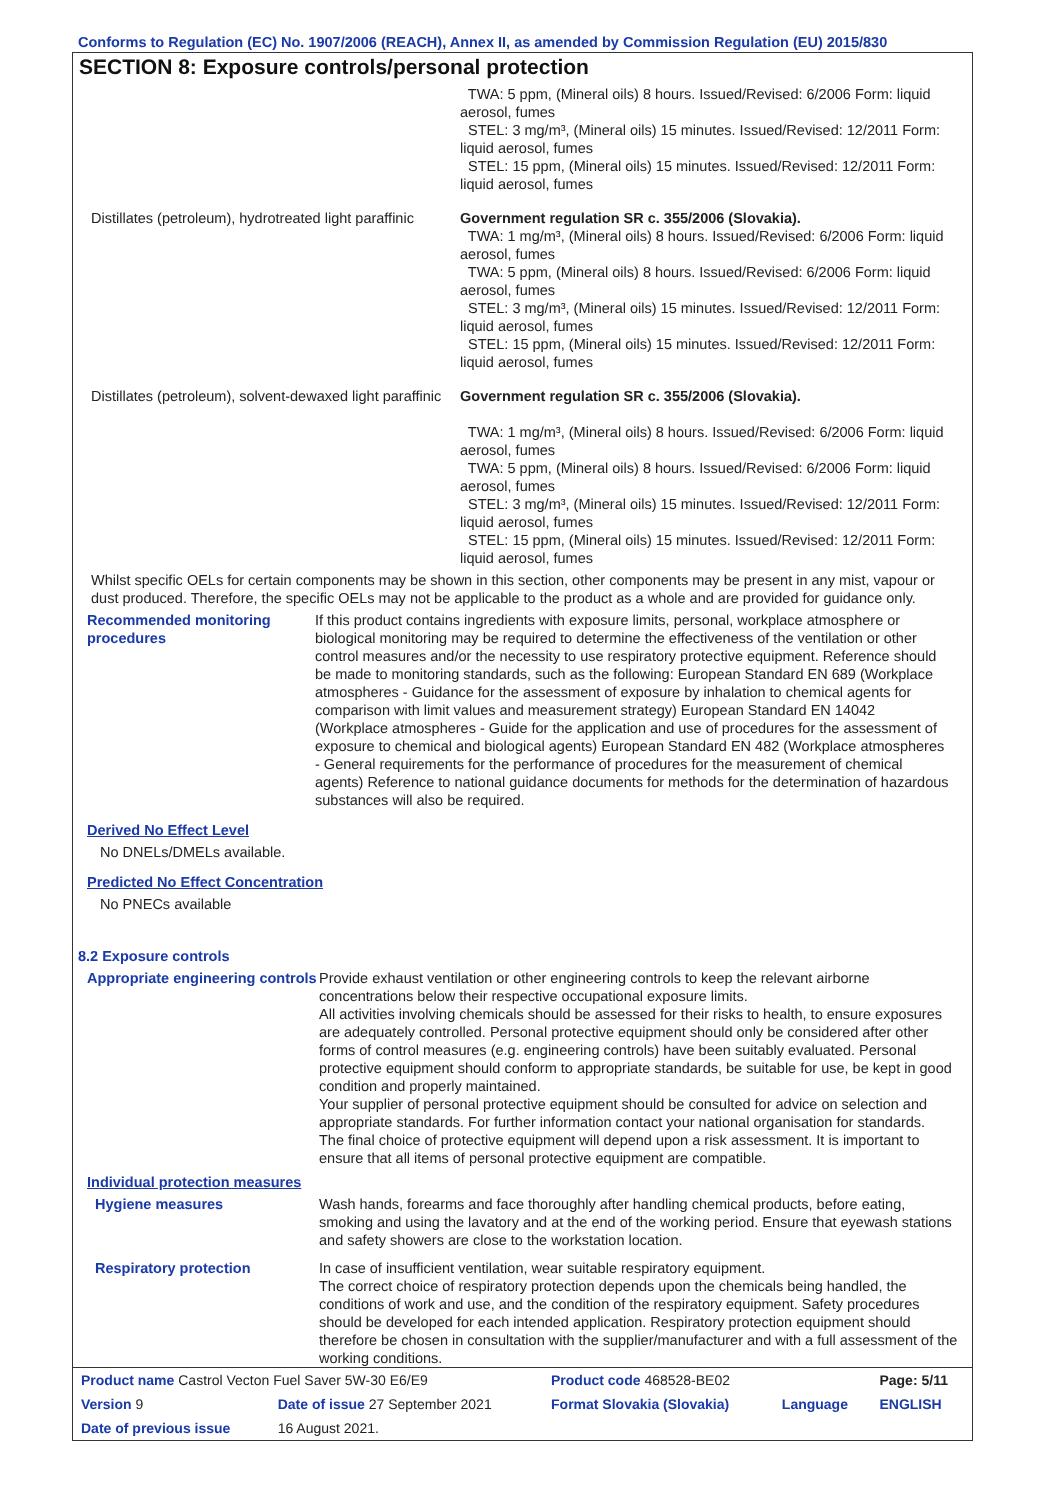Conforms to Regulation (EC) No. 1907/2006 (REACH), Annex II, as amended by Commission Regulation (EU) 2015/830
SECTION 8: Exposure controls/personal protection
TWA: 5 ppm, (Mineral oils) 8 hours. Issued/Revised: 6/2006 Form: liquid aerosol, fumes
STEL: 3 mg/m³, (Mineral oils) 15 minutes. Issued/Revised: 12/2011 Form: liquid aerosol, fumes
STEL: 15 ppm, (Mineral oils) 15 minutes. Issued/Revised: 12/2011 Form: liquid aerosol, fumes
Distillates (petroleum), hydrotreated light paraffinic
Government regulation SR c. 355/2006 (Slovakia).
TWA: 1 mg/m³, (Mineral oils) 8 hours. Issued/Revised: 6/2006 Form: liquid aerosol, fumes
TWA: 5 ppm, (Mineral oils) 8 hours. Issued/Revised: 6/2006 Form: liquid aerosol, fumes
STEL: 3 mg/m³, (Mineral oils) 15 minutes. Issued/Revised: 12/2011 Form: liquid aerosol, fumes
STEL: 15 ppm, (Mineral oils) 15 minutes. Issued/Revised: 12/2011 Form: liquid aerosol, fumes
Distillates (petroleum), solvent-dewaxed light paraffinic
Government regulation SR c. 355/2006 (Slovakia).
TWA: 1 mg/m³, (Mineral oils) 8 hours. Issued/Revised: 6/2006 Form: liquid aerosol, fumes
TWA: 5 ppm, (Mineral oils) 8 hours. Issued/Revised: 6/2006 Form: liquid aerosol, fumes
STEL: 3 mg/m³, (Mineral oils) 15 minutes. Issued/Revised: 12/2011 Form: liquid aerosol, fumes
STEL: 15 ppm, (Mineral oils) 15 minutes. Issued/Revised: 12/2011 Form: liquid aerosol, fumes
Whilst specific OELs for certain components may be shown in this section, other components may be present in any mist, vapour or dust produced. Therefore, the specific OELs may not be applicable to the product as a whole and are provided for guidance only.
Recommended monitoring procedures
If this product contains ingredients with exposure limits, personal, workplace atmosphere or biological monitoring may be required to determine the effectiveness of the ventilation or other control measures and/or the necessity to use respiratory protective equipment. Reference should be made to monitoring standards, such as the following: European Standard EN 689 (Workplace atmospheres - Guidance for the assessment of exposure by inhalation to chemical agents for comparison with limit values and measurement strategy) European Standard EN 14042 (Workplace atmospheres - Guide for the application and use of procedures for the assessment of exposure to chemical and biological agents) European Standard EN 482 (Workplace atmospheres - General requirements for the performance of procedures for the measurement of chemical agents) Reference to national guidance documents for methods for the determination of hazardous substances will also be required.
Derived No Effect Level
No DNELs/DMELs available.
Predicted No Effect Concentration
No PNECs available
8.2 Exposure controls
Appropriate engineering controls
Provide exhaust ventilation or other engineering controls to keep the relevant airborne concentrations below their respective occupational exposure limits.
All activities involving chemicals should be assessed for their risks to health, to ensure exposures are adequately controlled. Personal protective equipment should only be considered after other forms of control measures (e.g. engineering controls) have been suitably evaluated. Personal protective equipment should conform to appropriate standards, be suitable for use, be kept in good condition and properly maintained.
Your supplier of personal protective equipment should be consulted for advice on selection and appropriate standards. For further information contact your national organisation for standards.
The final choice of protective equipment will depend upon a risk assessment. It is important to ensure that all items of personal protective equipment are compatible.
Individual protection measures
Hygiene measures Wash hands, forearms and face thoroughly after handling chemical products, before eating, smoking and using the lavatory and at the end of the working period. Ensure that eyewash stations and safety showers are close to the workstation location.
Respiratory protection In case of insufficient ventilation, wear suitable respiratory equipment.
The correct choice of respiratory protection depends upon the chemicals being handled, the conditions of work and use, and the condition of the respiratory equipment. Safety procedures should be developed for each intended application. Respiratory protection equipment should therefore be chosen in consultation with the supplier/manufacturer and with a full assessment of the working conditions.
| Product name Castrol Vecton Fuel Saver 5W-30 E6/E9 | | | Product code 468528-BE02 | | Page: 5/11 |
| Version 9 | Date of issue 27 September 2021 | | Format Slovakia (Slovakia) | Language | ENGLISH |
| Date of previous issue | | 16 August 2021. | | | |